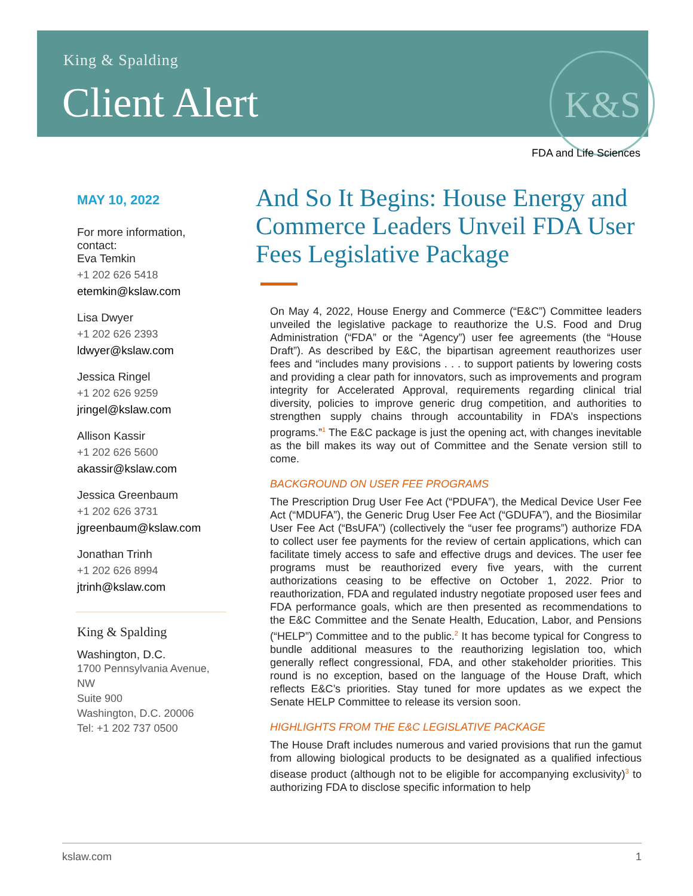K&S
King & Spalding
Client Alert
FDA and Life Sciences
MAY 10, 2022
For more information, contact:
Eva Temkin
+1 202 626 5418
etemkin@kslaw.com
Lisa Dwyer
+1 202 626 2393
ldwyer@kslaw.com
Jessica Ringel
+1 202 626 9259
jringel@kslaw.com
Allison Kassir
+1 202 626 5600
akassir@kslaw.com
Jessica Greenbaum
+1 202 626 3731
jgreenbaum@kslaw.com
Jonathan Trinh
+1 202 626 8994
jtrinh@kslaw.com
King & Spalding
Washington, D.C.
1700 Pennsylvania Avenue, NW
Suite 900
Washington, D.C. 20006
Tel: +1 202 737 0500
And So It Begins: House Energy and Commerce Leaders Unveil FDA User Fees Legislative Package
On May 4, 2022, House Energy and Commerce (“E&C”) Committee leaders unveiled the legislative package to reauthorize the U.S. Food and Drug Administration (“FDA” or the “Agency”) user fee agreements (the “House Draft”). As described by E&C, the bipartisan agreement reauthorizes user fees and “includes many provisions . . . to support patients by lowering costs and providing a clear path for innovators, such as improvements and program integrity for Accelerated Approval, requirements regarding clinical trial diversity, policies to improve generic drug competition, and authorities to strengthen supply chains through accountability in FDA’s inspections programs.”<sup>1</sup> The E&C package is just the opening act, with changes inevitable as the bill makes its way out of Committee and the Senate version still to come.
BACKGROUND ON USER FEE PROGRAMS
The Prescription Drug User Fee Act (“PDUFA”), the Medical Device User Fee Act (“MDUFA”), the Generic Drug User Fee Act (“GDUFA”), and the Biosimilar User Fee Act (“BsUFA”) (collectively the “user fee programs”) authorize FDA to collect user fee payments for the review of certain applications, which can facilitate timely access to safe and effective drugs and devices. The user fee programs must be reauthorized every five years, with the current authorizations ceasing to be effective on October 1, 2022. Prior to reauthorization, FDA and regulated industry negotiate proposed user fees and FDA performance goals, which are then presented as recommendations to the E&C Committee and the Senate Health, Education, Labor, and Pensions (“HELP”) Committee and to the public.<sup>2</sup> It has become typical for Congress to bundle additional measures to the reauthorizing legislation too, which generally reflect congressional, FDA, and other stakeholder priorities. This round is no exception, based on the language of the House Draft, which reflects E&C’s priorities. Stay tuned for more updates as we expect the Senate HELP Committee to release its version soon.
HIGHLIGHTS FROM THE E&C LEGISLATIVE PACKAGE
The House Draft includes numerous and varied provisions that run the gamut from allowing biological products to be designated as a qualified infectious disease product (although not to be eligible for accompanying exclusivity)<sup>3</sup> to authorizing FDA to disclose specific information to help
kslaw.com 1